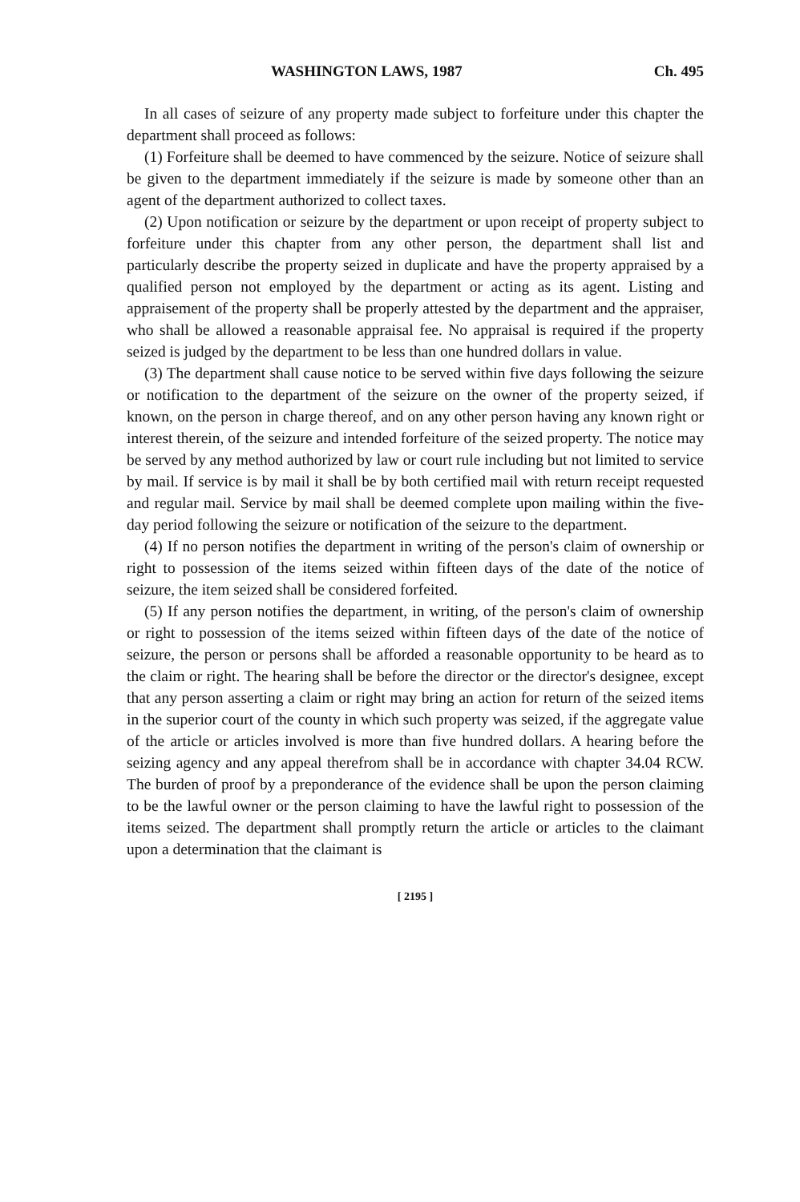WASHINGTON LAWS, 1987 Ch. 495
In all cases of seizure of any property made subject to forfeiture under this chapter the department shall proceed as follows:
(1) Forfeiture shall be deemed to have commenced by the seizure. Notice of seizure shall be given to the department immediately if the seizure is made by someone other than an agent of the department authorized to collect taxes.
(2) Upon notification or seizure by the department or upon receipt of property subject to forfeiture under this chapter from any other person, the department shall list and particularly describe the property seized in duplicate and have the property appraised by a qualified person not employed by the department or acting as its agent. Listing and appraisement of the property shall be properly attested by the department and the appraiser, who shall be allowed a reasonable appraisal fee. No appraisal is required if the property seized is judged by the department to be less than one hundred dollars in value.
(3) The department shall cause notice to be served within five days following the seizure or notification to the department of the seizure on the owner of the property seized, if known, on the person in charge thereof, and on any other person having any known right or interest therein, of the seizure and intended forfeiture of the seized property. The notice may be served by any method authorized by law or court rule including but not limited to service by mail. If service is by mail it shall be by both certified mail with return receipt requested and regular mail. Service by mail shall be deemed complete upon mailing within the five-day period following the seizure or notification of the seizure to the department.
(4) If no person notifies the department in writing of the person's claim of ownership or right to possession of the items seized within fifteen days of the date of the notice of seizure, the item seized shall be considered forfeited.
(5) If any person notifies the department, in writing, of the person's claim of ownership or right to possession of the items seized within fifteen days of the date of the notice of seizure, the person or persons shall be afforded a reasonable opportunity to be heard as to the claim or right. The hearing shall be before the director or the director's designee, except that any person asserting a claim or right may bring an action for return of the seized items in the superior court of the county in which such property was seized, if the aggregate value of the article or articles involved is more than five hundred dollars. A hearing before the seizing agency and any appeal therefrom shall be in accordance with chapter 34.04 RCW. The burden of proof by a preponderance of the evidence shall be upon the person claiming to be the lawful owner or the person claiming to have the lawful right to possession of the items seized. The department shall promptly return the article or articles to the claimant upon a determination that the claimant is
[ 2195 ]